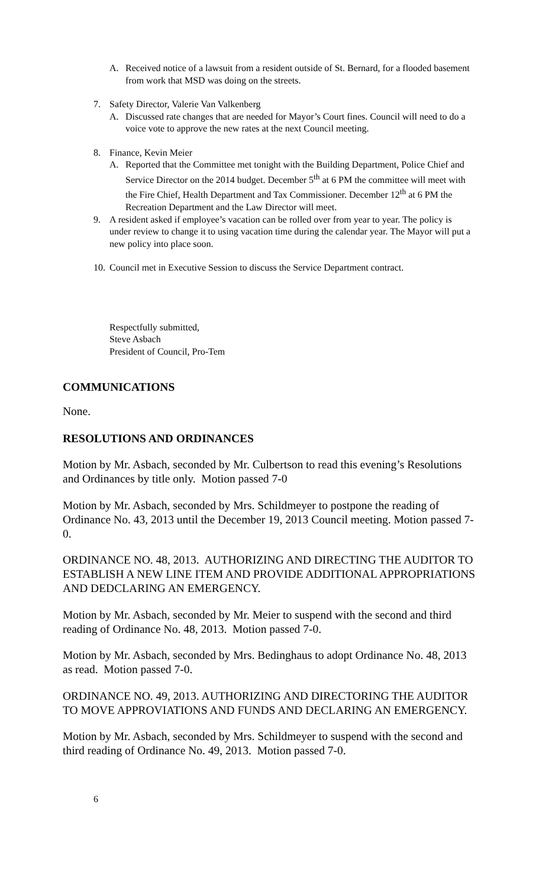A. Received notice of a lawsuit from a resident outside of St. Bernard, for a flooded basement from work that MSD was doing on the streets.
7. Safety Director, Valerie Van Valkenberg
A. Discussed rate changes that are needed for Mayor’s Court fines. Council will need to do a voice vote to approve the new rates at the next Council meeting.
8. Finance, Kevin Meier
A. Reported that the Committee met tonight with the Building Department, Police Chief and Service Director on the 2014 budget. December 5<sup>th</sup> at 6 PM the committee will meet with the Fire Chief, Health Department and Tax Commissioner. December 12<sup>th</sup> at 6 PM the Recreation Department and the Law Director will meet.
9. A resident asked if employee’s vacation can be rolled over from year to year. The policy is under review to change it to using vacation time during the calendar year. The Mayor will put a new policy into place soon.
10. Council met in Executive Session to discuss the Service Department contract.
Respectfully submitted,
Steve Asbach
President of Council, Pro-Tem
COMMUNICATIONS
None.
RESOLUTIONS AND ORDINANCES
Motion by Mr. Asbach, seconded by Mr. Culbertson to read this evening’s Resolutions and Ordinances by title only. Motion passed 7-0
Motion by Mr. Asbach, seconded by Mrs. Schildmeyer to postpone the reading of Ordinance No. 43, 2013 until the December 19, 2013 Council meeting. Motion passed 7-0.
ORDINANCE NO. 48, 2013. AUTHORIZING AND DIRECTING THE AUDITOR TO ESTABLISH A NEW LINE ITEM AND PROVIDE ADDITIONAL APPROPRIATIONS AND DEDCLARING AN EMERGENCY.
Motion by Mr. Asbach, seconded by Mr. Meier to suspend with the second and third reading of Ordinance No. 48, 2013. Motion passed 7-0.
Motion by Mr. Asbach, seconded by Mrs. Bedinghaus to adopt Ordinance No. 48, 2013 as read. Motion passed 7-0.
ORDINANCE NO. 49, 2013. AUTHORIZING AND DIRECTORING THE AUDITOR TO MOVE APPROVIATIONS AND FUNDS AND DECLARING AN EMERGENCY.
Motion by Mr. Asbach, seconded by Mrs. Schildmeyer to suspend with the second and third reading of Ordinance No. 49, 2013. Motion passed 7-0.
6